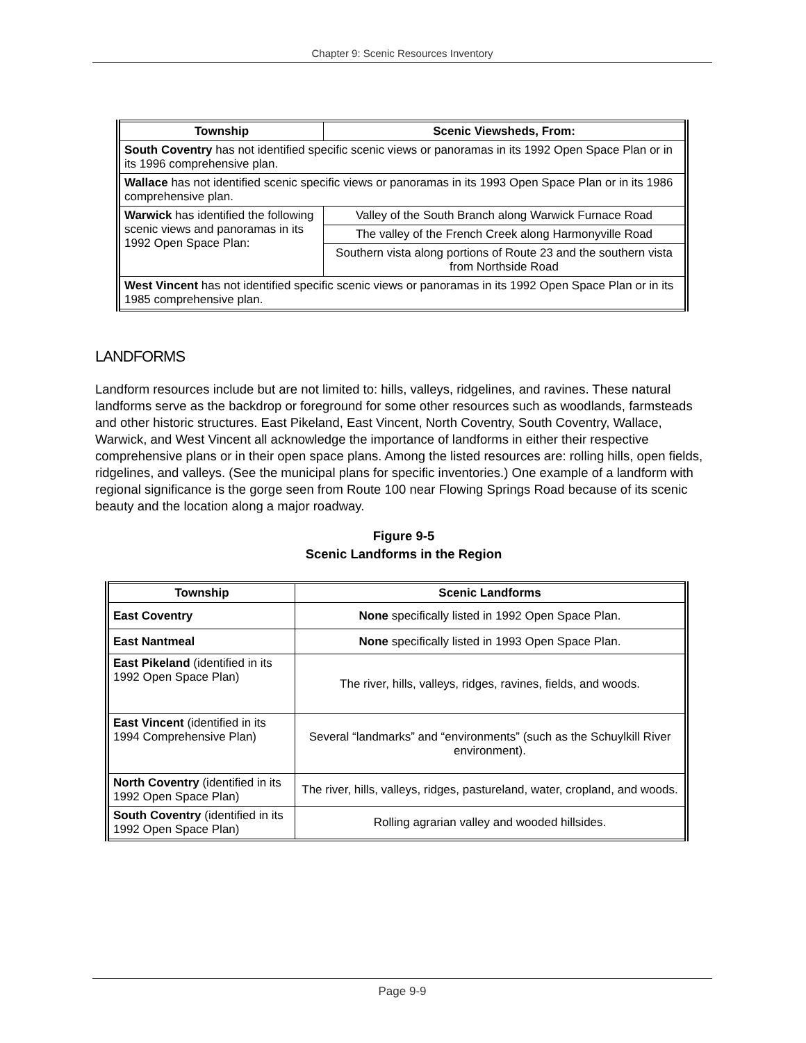Chapter 9: Scenic Resources Inventory
| Township | Scenic Viewsheds, From: |
| --- | --- |
| South Coventry has not identified specific scenic views or panoramas in its 1992 Open Space Plan or in its 1996 comprehensive plan. | |
| Wallace has not identified scenic specific views or panoramas in its 1993 Open Space Plan or in its 1986 comprehensive plan. | |
| Warwick has identified the following scenic views and panoramas in its 1992 Open Space Plan: | Valley of the South Branch along Warwick Furnace Road |
| | The valley of the French Creek along Harmonyville Road |
| | Southern vista along portions of Route 23 and the southern vista from Northside Road |
| West Vincent has not identified specific scenic views or panoramas in its 1992 Open Space Plan or in its 1985 comprehensive plan. | |
LANDFORMS
Landform resources include but are not limited to: hills, valleys, ridgelines, and ravines. These natural landforms serve as the backdrop or foreground for some other resources such as woodlands, farmsteads and other historic structures. East Pikeland, East Vincent, North Coventry, South Coventry, Wallace, Warwick, and West Vincent all acknowledge the importance of landforms in either their respective comprehensive plans or in their open space plans. Among the listed resources are: rolling hills, open fields, ridgelines, and valleys. (See the municipal plans for specific inventories.) One example of a landform with regional significance is the gorge seen from Route 100 near Flowing Springs Road because of its scenic beauty and the location along a major roadway.
Figure 9-5
Scenic Landforms in the Region
| Township | Scenic Landforms |
| --- | --- |
| East Coventry | None specifically listed in 1992 Open Space Plan. |
| East Nantmeal | None specifically listed in 1993 Open Space Plan. |
| East Pikeland (identified in its 1992 Open Space Plan) | The river, hills, valleys, ridges, ravines, fields, and woods. |
| East Vincent (identified in its 1994 Comprehensive Plan) | Several “landmarks” and “environments” (such as the Schuylkill River environment). |
| North Coventry (identified in its 1992 Open Space Plan) | The river, hills, valleys, ridges, pastureland, water, cropland, and woods. |
| South Coventry (identified in its 1992 Open Space Plan) | Rolling agrarian valley and wooded hillsides. |
Page 9-9